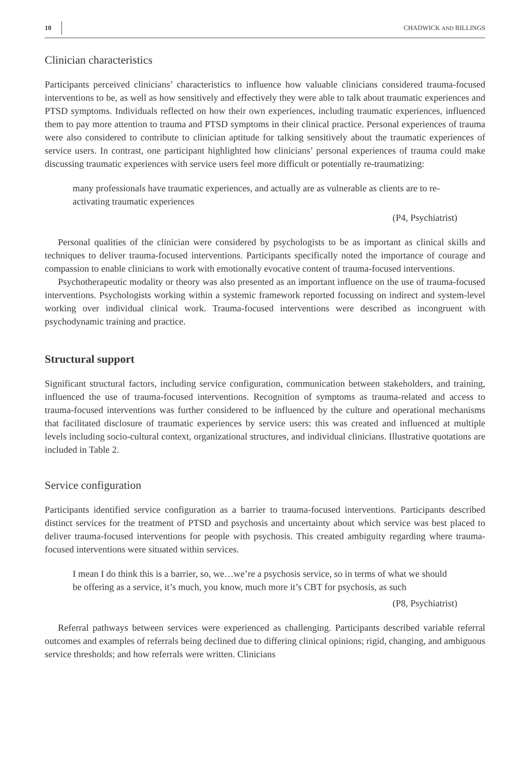10 CHADWICK AND BILLINGS
Clinician characteristics
Participants perceived clinicians’ characteristics to influence how valuable clinicians considered trauma-focused interventions to be, as well as how sensitively and effectively they were able to talk about traumatic experiences and PTSD symptoms. Individuals reflected on how their own experiences, including traumatic experiences, influenced them to pay more attention to trauma and PTSD symptoms in their clinical practice. Personal experiences of trauma were also considered to contribute to clinician aptitude for talking sensitively about the traumatic experiences of service users. In contrast, one participant highlighted how clinicians’ personal experiences of trauma could make discussing traumatic experiences with service users feel more difficult or potentially re-traumatizing:
many professionals have traumatic experiences, and actually are as vulnerable as clients are to re-activating traumatic experiences
(P4, Psychiatrist)
Personal qualities of the clinician were considered by psychologists to be as important as clinical skills and techniques to deliver trauma-focused interventions. Participants specifically noted the importance of courage and compassion to enable clinicians to work with emotionally evocative content of trauma-focused interventions.
Psychotherapeutic modality or theory was also presented as an important influence on the use of trauma-focused interventions. Psychologists working within a systemic framework reported focussing on indirect and system-level working over individual clinical work. Trauma-focused interventions were described as incongruent with psychodynamic training and practice.
Structural support
Significant structural factors, including service configuration, communication between stakeholders, and training, influenced the use of trauma-focused interventions. Recognition of symptoms as trauma-related and access to trauma-focused interventions was further considered to be influenced by the culture and operational mechanisms that facilitated disclosure of traumatic experiences by service users: this was created and influenced at multiple levels including socio-cultural context, organizational structures, and individual clinicians. Illustrative quotations are included in Table 2.
Service configuration
Participants identified service configuration as a barrier to trauma-focused interventions. Participants described distinct services for the treatment of PTSD and psychosis and uncertainty about which service was best placed to deliver trauma-focused interventions for people with psychosis. This created ambiguity regarding where trauma-focused interventions were situated within services.
I mean I do think this is a barrier, so, we…we’re a psychosis service, so in terms of what we should be offering as a service, it’s much, you know, much more it’s CBT for psychosis, as such
(P8, Psychiatrist)
Referral pathways between services were experienced as challenging. Participants described variable referral outcomes and examples of referrals being declined due to differing clinical opinions; rigid, changing, and ambiguous service thresholds; and how referrals were written. Clinicians